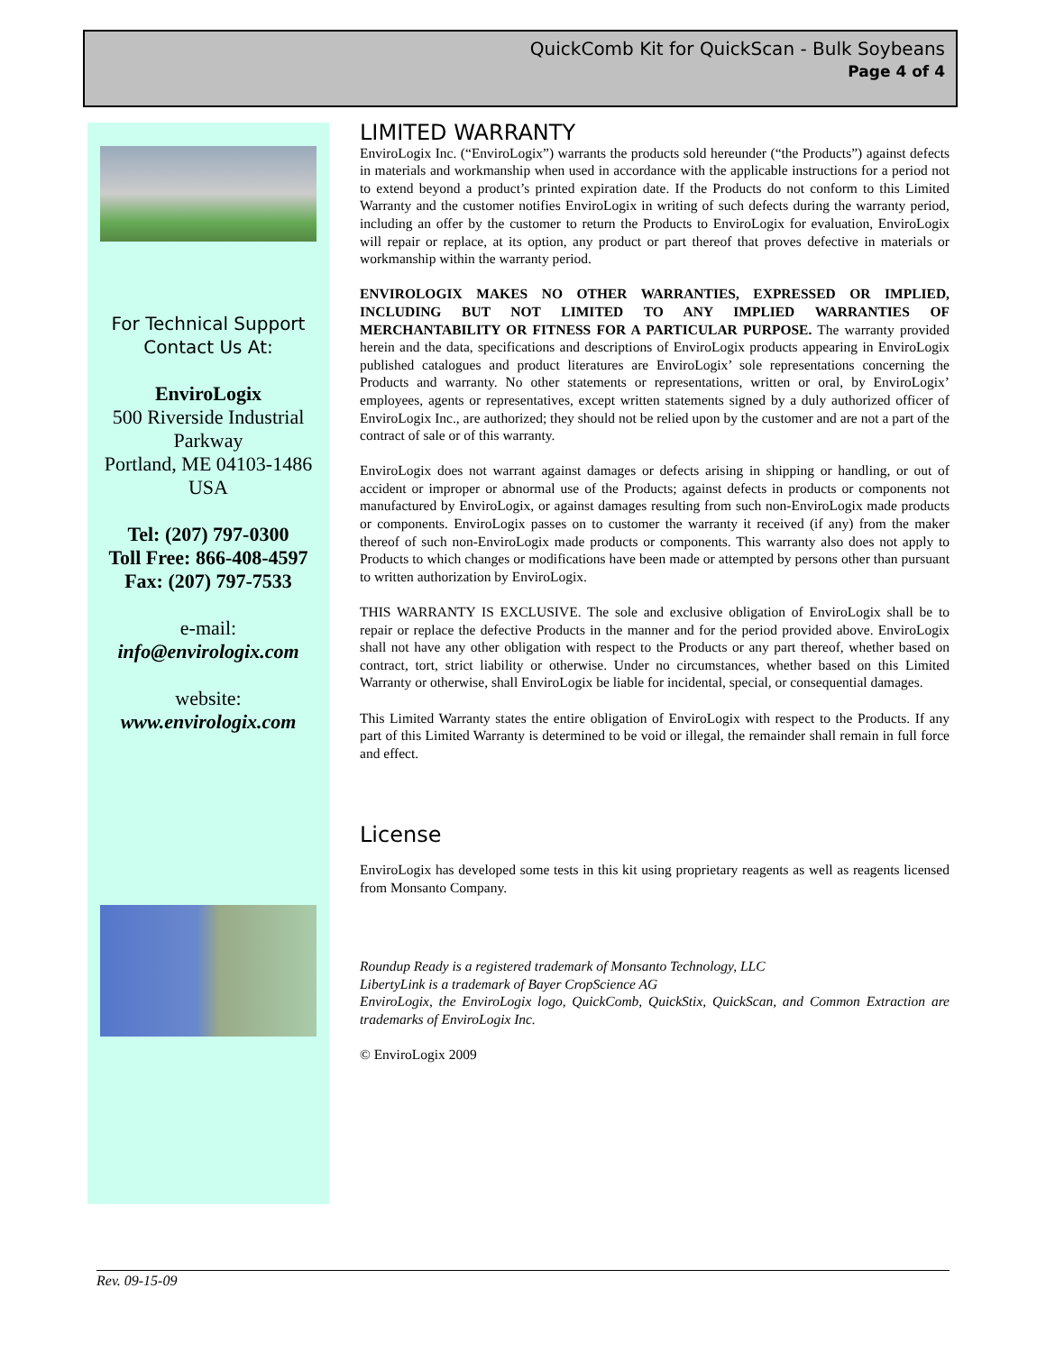QuickComb Kit for QuickScan - Bulk Soybeans
Page 4 of 4
For Technical Support
Contact Us At:
EnviroLogix
500 Riverside Industrial Parkway
Portland, ME 04103-1486
USA
Tel: (207) 797-0300
Toll Free: 866-408-4597
Fax: (207) 797-7533
e-mail:
info@envirologix.com
website:
www.envirologix.com
LIMITED WARRANTY
EnviroLogix Inc. (“EnviroLogix”) warrants the products sold hereunder (“the Products”) against defects in materials and workmanship when used in accordance with the applicable instructions for a period not to extend beyond a product’s printed expiration date. If the Products do not conform to this Limited Warranty and the customer notifies EnviroLogix in writing of such defects during the warranty period, including an offer by the customer to return the Products to EnviroLogix for evaluation, EnviroLogix will repair or replace, at its option, any product or part thereof that proves defective in materials or workmanship within the warranty period.
ENVIROLOGIX MAKES NO OTHER WARRANTIES, EXPRESSED OR IMPLIED, INCLUDING BUT NOT LIMITED TO ANY IMPLIED WARRANTIES OF MERCHANTABILITY OR FITNESS FOR A PARTICULAR PURPOSE. The warranty provided herein and the data, specifications and descriptions of EnviroLogix products appearing in EnviroLogix published catalogues and product literatures are EnviroLogix’ sole representations concerning the Products and warranty. No other statements or representations, written or oral, by EnviroLogix’ employees, agents or representatives, except written statements signed by a duly authorized officer of EnviroLogix Inc., are authorized; they should not be relied upon by the customer and are not a part of the contract of sale or of this warranty.
EnviroLogix does not warrant against damages or defects arising in shipping or handling, or out of accident or improper or abnormal use of the Products; against defects in products or components not manufactured by EnviroLogix, or against damages resulting from such non-EnviroLogix made products or components. EnviroLogix passes on to customer the warranty it received (if any) from the maker thereof of such non-EnviroLogix made products or components. This warranty also does not apply to Products to which changes or modifications have been made or attempted by persons other than pursuant to written authorization by EnviroLogix.
THIS WARRANTY IS EXCLUSIVE. The sole and exclusive obligation of EnviroLogix shall be to repair or replace the defective Products in the manner and for the period provided above. EnviroLogix shall not have any other obligation with respect to the Products or any part thereof, whether based on contract, tort, strict liability or otherwise. Under no circumstances, whether based on this Limited Warranty or otherwise, shall EnviroLogix be liable for incidental, special, or consequential damages.
This Limited Warranty states the entire obligation of EnviroLogix with respect to the Products. If any part of this Limited Warranty is determined to be void or illegal, the remainder shall remain in full force and effect.
License
EnviroLogix has developed some tests in this kit using proprietary reagents as well as reagents licensed from Monsanto Company.
Roundup Ready is a registered trademark of Monsanto Technology, LLC
LibertyLink is a trademark of Bayer CropScience AG
EnviroLogix, the EnviroLogix logo, QuickComb, QuickStix, QuickScan, and Common Extraction are trademarks of EnviroLogix Inc.
© EnviroLogix 2009
Rev. 09-15-09